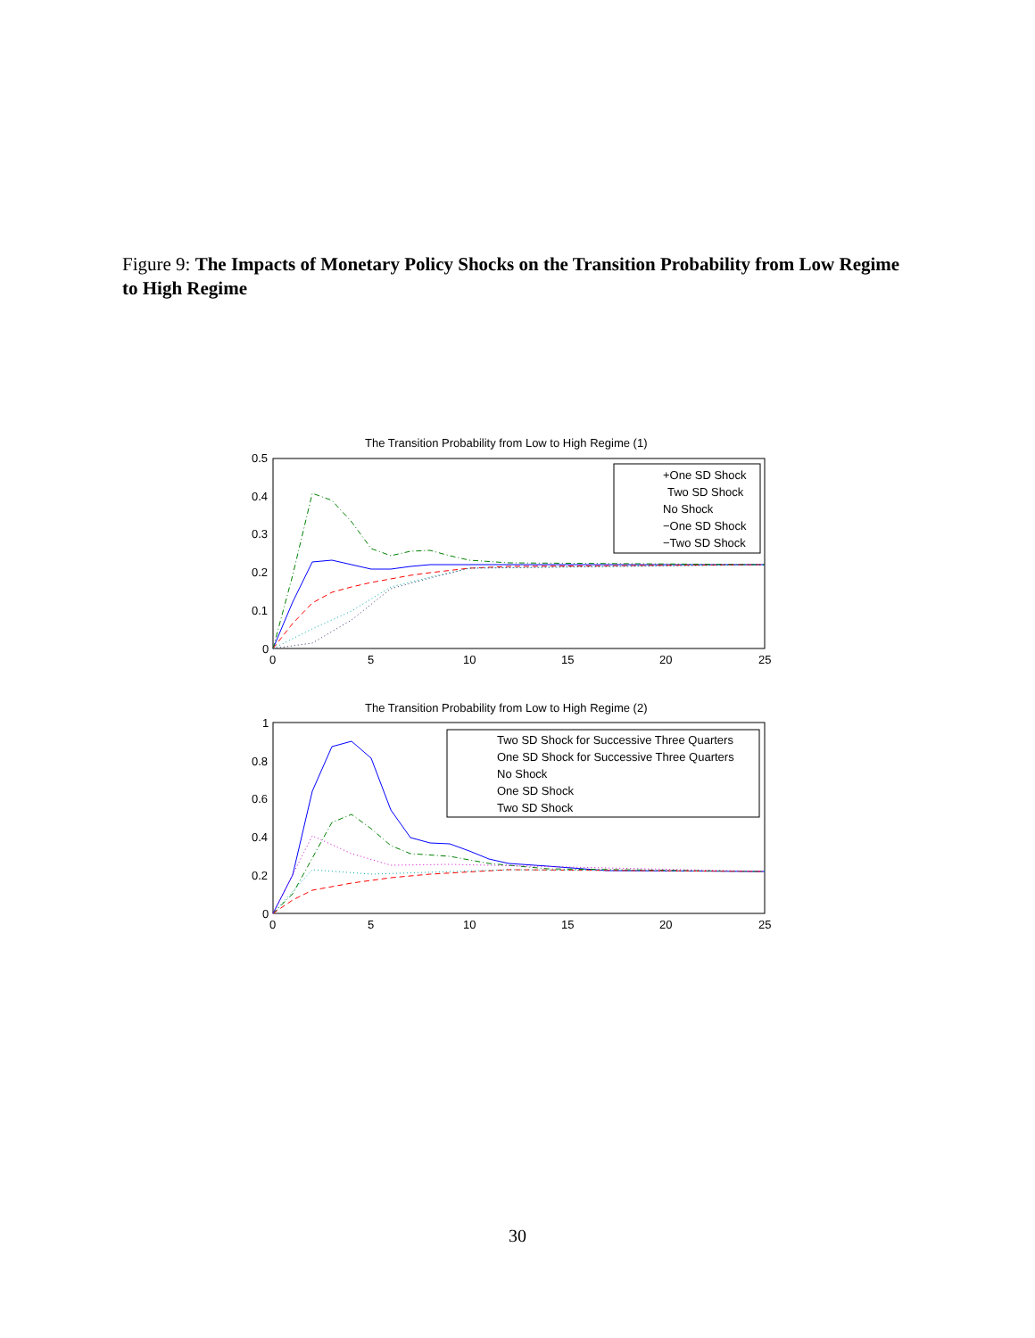Figure 9: The Impacts of Monetary Policy Shocks on the Transition Probability from Low Regime to High Regime
The Transition Probability from Low to High Regime (1)
0.5
0.4
0.3
0.2
0.1
0
0
5
10
15
20
25
+One SD Shock
Two SD Shock
No Shock
−One SD Shock
−Two SD Shock
The Transition Probability from Low to High Regime (2)
1
0.8
0.6
0.4
0.2
0
0
5
10
15
20
25
Two SD Shock for Successive Three Quarters
One SD Shock for Successive Three Quarters
No Shock
One SD Shock
Two SD Shock
30